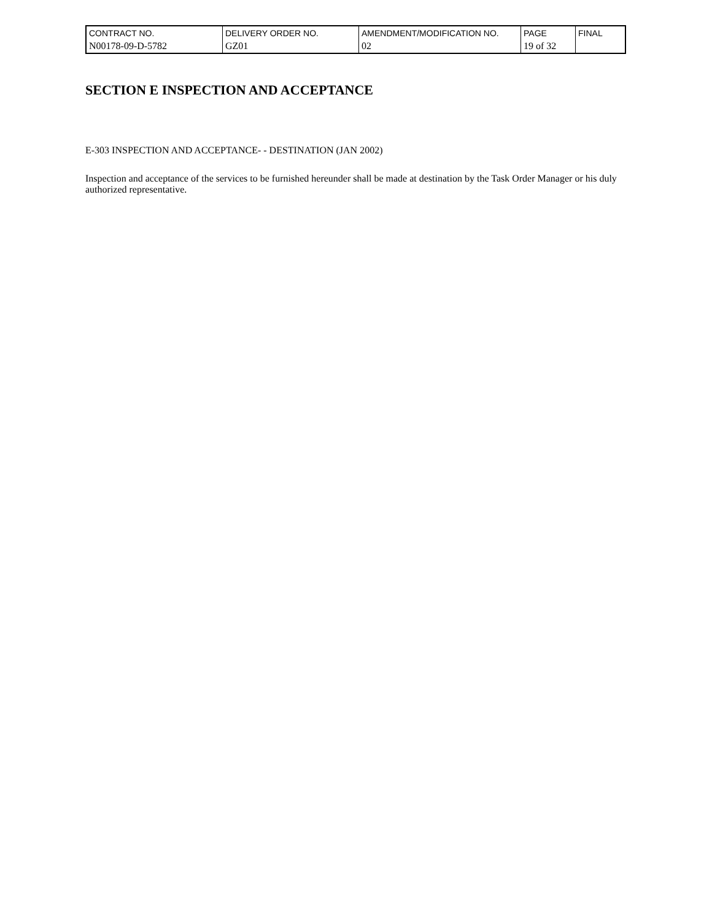| CONTRACT NO. | DELIVERY ORDER NO. | AMENDMENT/MODIFICATION NO. | PAGE | FINAL |
| N00178-09-D-5782 | GZ01 | 02 | 19 of 32 | |
SECTION E INSPECTION AND ACCEPTANCE
E-303 INSPECTION AND ACCEPTANCE- - DESTINATION (JAN 2002)
Inspection and acceptance of the services to be furnished hereunder shall be made at destination by the Task Order Manager or his duly authorized representative.